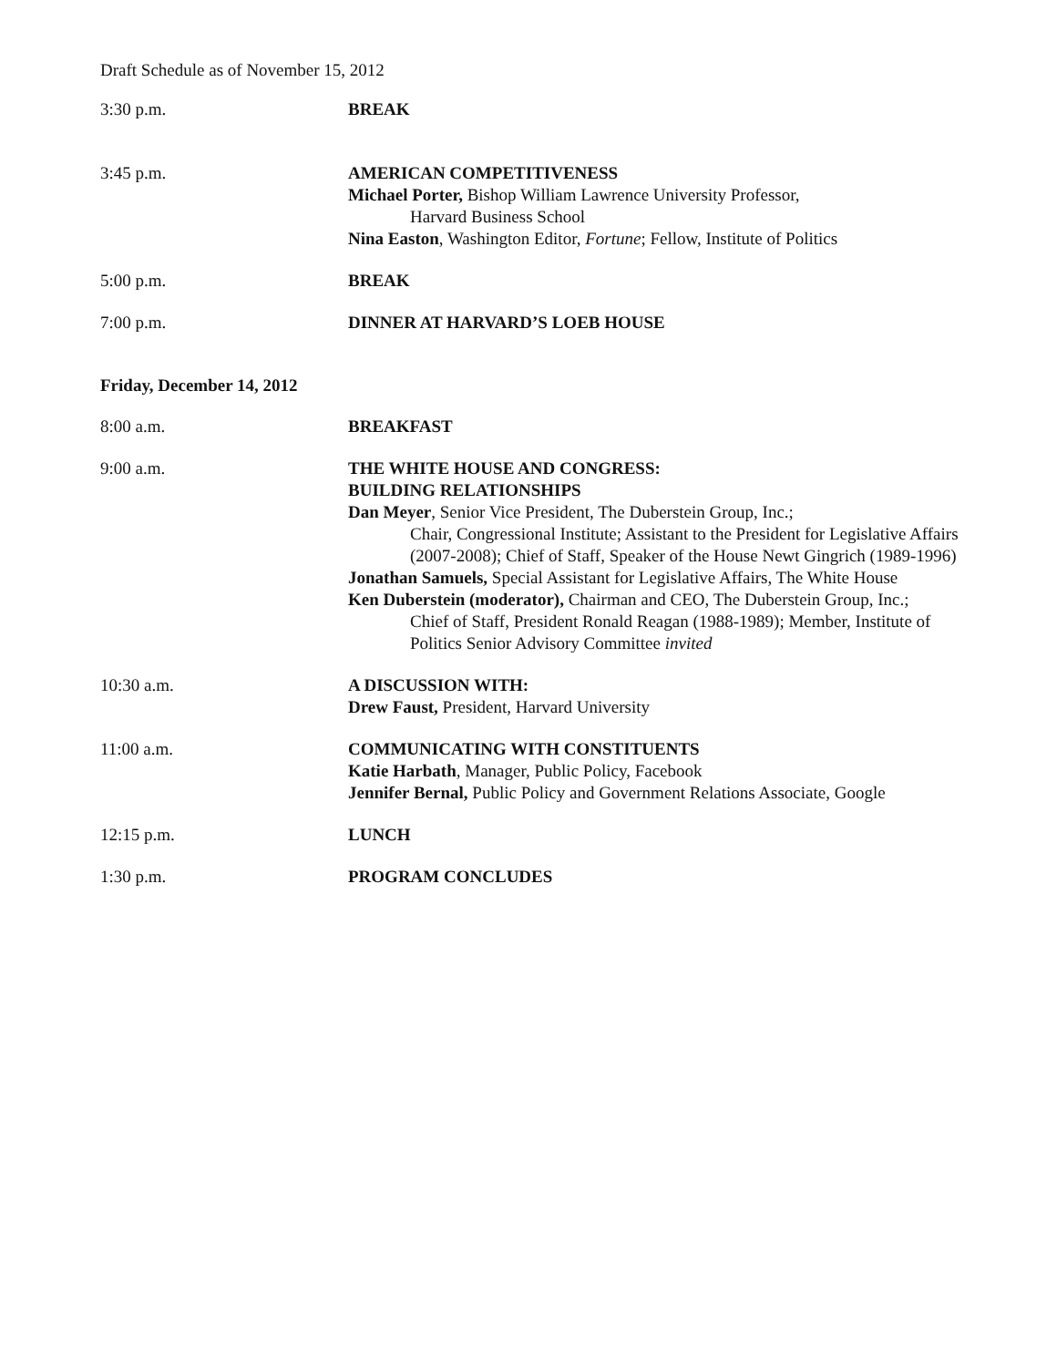Draft Schedule as of November 15, 2012
3:30 p.m. BREAK
3:45 p.m. AMERICAN COMPETITIVENESS
Michael Porter, Bishop William Lawrence University Professor,
Harvard Business School
Nina Easton, Washington Editor, Fortune; Fellow, Institute of Politics
5:00 p.m. BREAK
7:00 p.m. DINNER AT HARVARD’S LOEB HOUSE
Friday, December 14, 2012
8:00 a.m. BREAKFAST
9:00 a.m. THE WHITE HOUSE AND CONGRESS:
BUILDING RELATIONSHIPS
Dan Meyer, Senior Vice President, The Duberstein Group, Inc.;
Chair, Congressional Institute; Assistant to the President for Legislative Affairs (2007-2008); Chief of Staff, Speaker of the House Newt Gingrich (1989-1996)
Jonathan Samuels, Special Assistant for Legislative Affairs, The White House
Ken Duberstein (moderator), Chairman and CEO, The Duberstein Group, Inc.;
Chief of Staff, President Ronald Reagan (1988-1989); Member, Institute of Politics Senior Advisory Committee invited
10:30 a.m. A DISCUSSION WITH:
Drew Faust, President, Harvard University
11:00 a.m. COMMUNICATING WITH CONSTITUENTS
Katie Harbath, Manager, Public Policy, Facebook
Jennifer Bernal, Public Policy and Government Relations Associate, Google
12:15 p.m. LUNCH
1:30 p.m. PROGRAM CONCLUDES